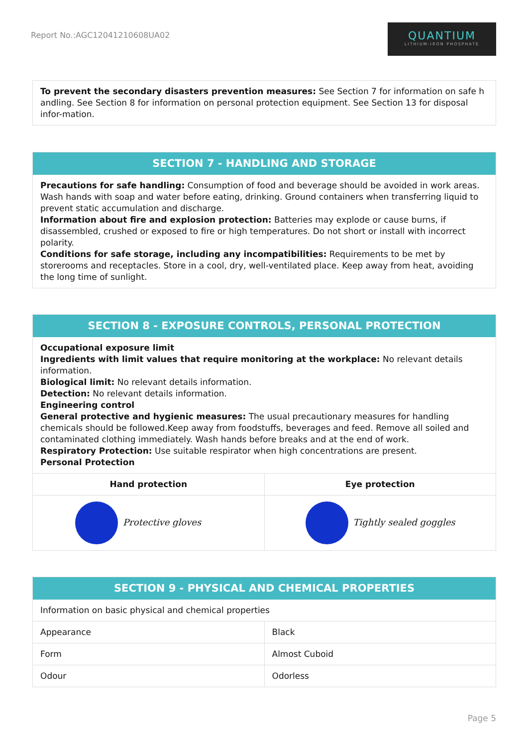Report No.:AGC12041210608UA02
QUANTIUM
LITHIUM-IRON PHOSPHATE
To prevent the secondary disasters prevention measures: See Section 7 for information on safe h andling. See Section 8 for information on personal protection equipment. See Section 13 for disposal infor-mation.
SECTION 7 - HANDLING AND STORAGE
Precautions for safe handling: Consumption of food and beverage should be avoided in work areas. Wash hands with soap and water before eating, drinking. Ground containers when transferring liquid to prevent static accumulation and discharge.
Information about fire and explosion protection: Batteries may explode or cause burns, if disassembled, crushed or exposed to fire or high temperatures. Do not short or install with incorrect polarity.
Conditions for safe storage, including any incompatibilities: Requirements to be met by storerooms and receptacles. Store in a cool, dry, well-ventilated place. Keep away from heat, avoiding the long time of sunlight.
SECTION 8 - EXPOSURE CONTROLS, PERSONAL PROTECTION
Occupational exposure limit
Ingredients with limit values that require monitoring at the workplace: No relevant details information.
Biological limit: No relevant details information.
Detection: No relevant details information.
Engineering control
General protective and hygienic measures: The usual precautionary measures for handling chemicals should be followed.Keep away from foodstuffs, beverages and feed. Remove all soiled and contaminated clothing immediately. Wash hands before breaks and at the end of work.
Respiratory Protection: Use suitable respirator when high concentrations are present.
Personal Protection
| Hand protection | Eye protection |
| --- | --- |
| Protective gloves | Tightly sealed goggles |
SECTION 9 - PHYSICAL AND CHEMICAL PROPERTIES
| Information on basic physical and chemical properties | |
| Appearance | Black |
| Form | Almost Cuboid |
| Odour | Odorless |
Page 5